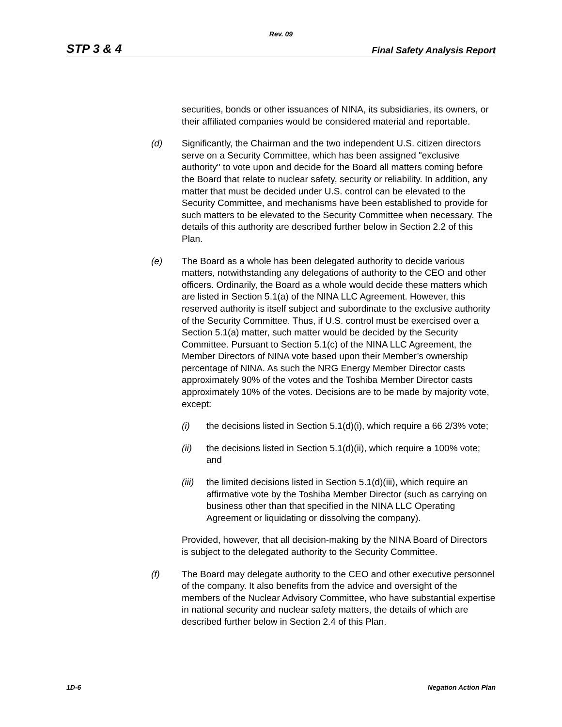Rev. 09
STP 3 & 4 Final Safety Analysis Report
securities, bonds or other issuances of NINA, its subsidiaries, its owners, or their affiliated companies would be considered material and reportable.
(d) Significantly, the Chairman and the two independent U.S. citizen directors serve on a Security Committee, which has been assigned "exclusive authority" to vote upon and decide for the Board all matters coming before the Board that relate to nuclear safety, security or reliability. In addition, any matter that must be decided under U.S. control can be elevated to the Security Committee, and mechanisms have been established to provide for such matters to be elevated to the Security Committee when necessary. The details of this authority are described further below in Section 2.2 of this Plan.
(e) The Board as a whole has been delegated authority to decide various matters, notwithstanding any delegations of authority to the CEO and other officers. Ordinarily, the Board as a whole would decide these matters which are listed in Section 5.1(a) of the NINA LLC Agreement. However, this reserved authority is itself subject and subordinate to the exclusive authority of the Security Committee. Thus, if U.S. control must be exercised over a Section 5.1(a) matter, such matter would be decided by the Security Committee. Pursuant to Section 5.1(c) of the NINA LLC Agreement, the Member Directors of NINA vote based upon their Member’s ownership percentage of NINA. As such the NRG Energy Member Director casts approximately 90% of the votes and the Toshiba Member Director casts approximately 10% of the votes. Decisions are to be made by majority vote, except:
(i) the decisions listed in Section 5.1(d)(i), which require a 66 2/3% vote;
(ii) the decisions listed in Section 5.1(d)(ii), which require a 100% vote; and
(iii)
the limited decisions listed in Section 5.1(d)(iii), which require an affirmative vote by the Toshiba Member Director (such as carrying on business other than that specified in the NINA LLC Operating Agreement or liquidating or dissolving the company).
Provided, however, that all decision-making by the NINA Board of Directors is subject to the delegated authority to the Security Committee.
(f) The Board may delegate authority to the CEO and other executive personnel of the company. It also benefits from the advice and oversight of the members of the Nuclear Advisory Committee, who have substantial expertise in national security and nuclear safety matters, the details of which are described further below in Section 2.4 of this Plan.
1D-6 Negation Action Plan